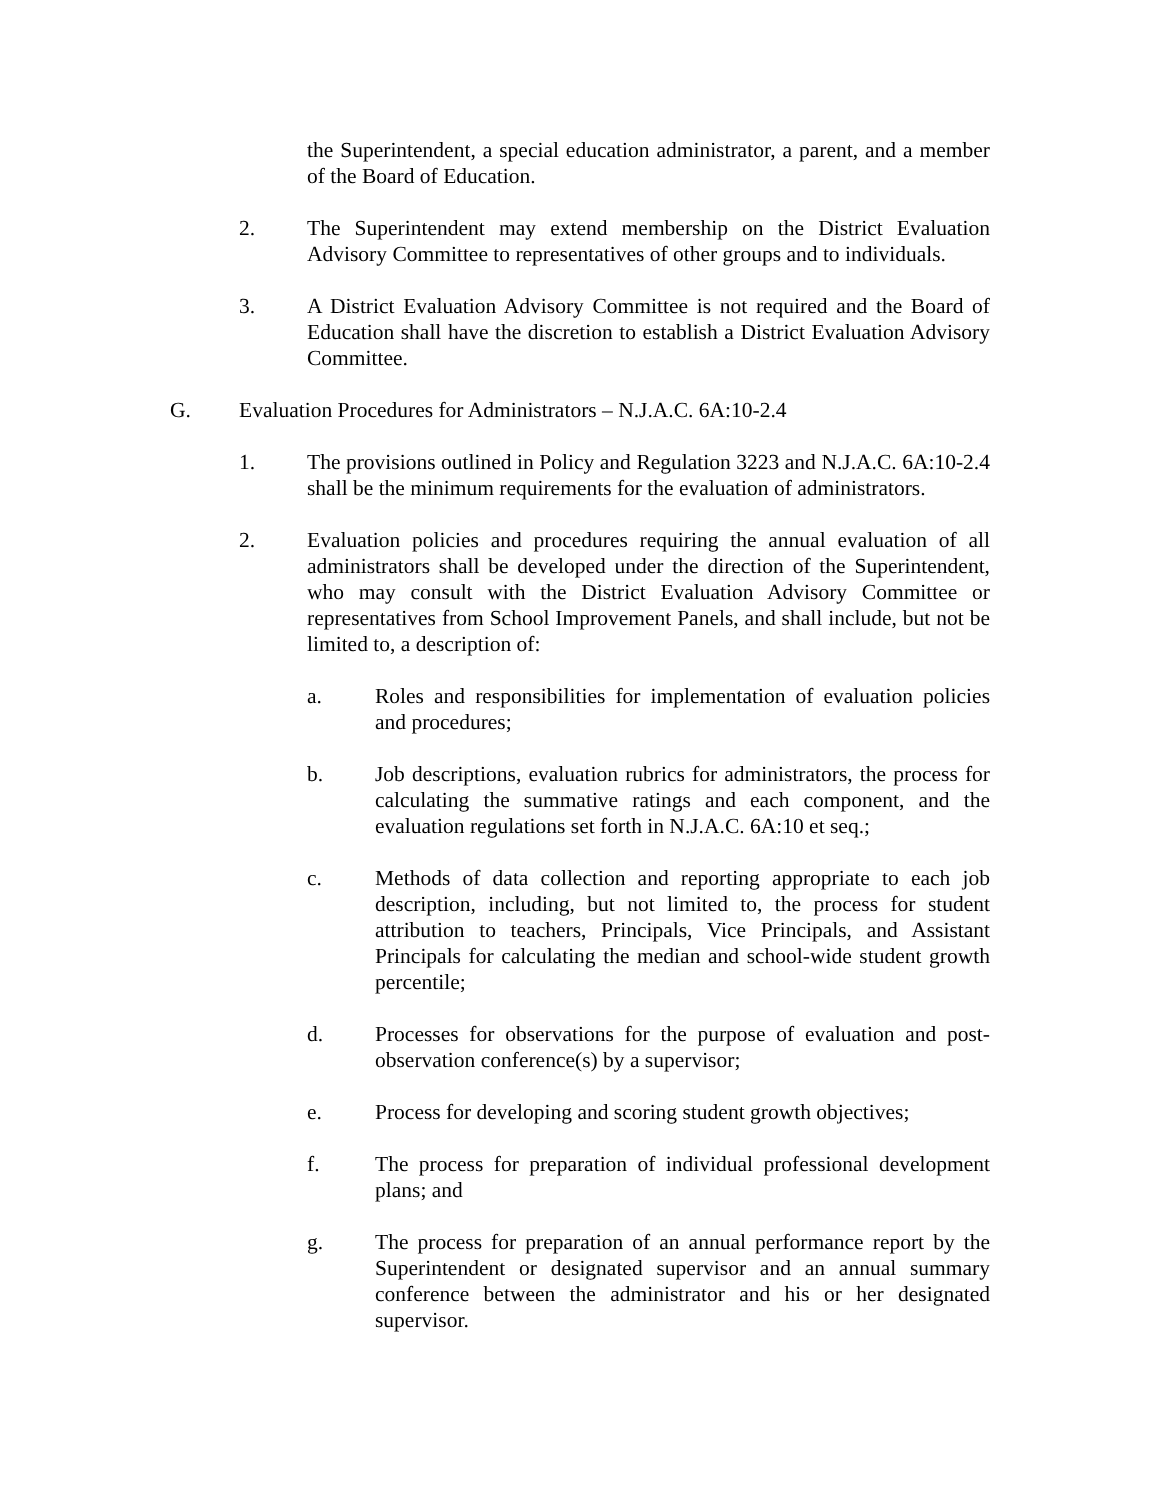the Superintendent, a special education administrator, a parent, and a member of the Board of Education.
2. The Superintendent may extend membership on the District Evaluation Advisory Committee to representatives of other groups and to individuals.
3. A District Evaluation Advisory Committee is not required and the Board of Education shall have the discretion to establish a District Evaluation Advisory Committee.
G. Evaluation Procedures for Administrators – N.J.A.C. 6A:10-2.4
1. The provisions outlined in Policy and Regulation 3223 and N.J.A.C. 6A:10-2.4 shall be the minimum requirements for the evaluation of administrators.
2. Evaluation policies and procedures requiring the annual evaluation of all administrators shall be developed under the direction of the Superintendent, who may consult with the District Evaluation Advisory Committee or representatives from School Improvement Panels, and shall include, but not be limited to, a description of:
a. Roles and responsibilities for implementation of evaluation policies and procedures;
b. Job descriptions, evaluation rubrics for administrators, the process for calculating the summative ratings and each component, and the evaluation regulations set forth in N.J.A.C. 6A:10 et seq.;
c. Methods of data collection and reporting appropriate to each job description, including, but not limited to, the process for student attribution to teachers, Principals, Vice Principals, and Assistant Principals for calculating the median and school-wide student growth percentile;
d. Processes for observations for the purpose of evaluation and post-observation conference(s) by a supervisor;
e. Process for developing and scoring student growth objectives;
f. The process for preparation of individual professional development plans; and
g. The process for preparation of an annual performance report by the Superintendent or designated supervisor and an annual summary conference between the administrator and his or her designated supervisor.